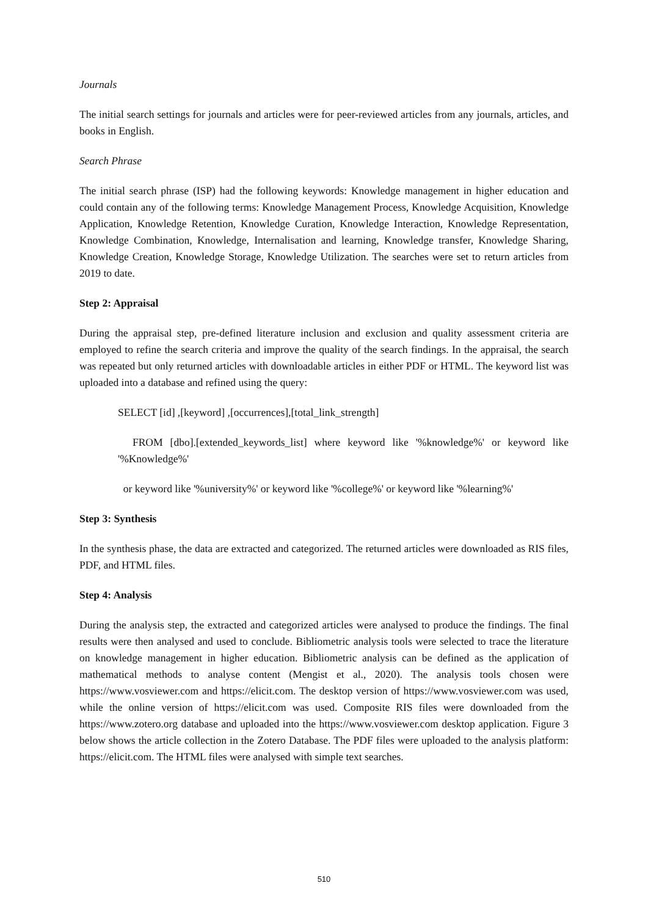Journals
The initial search settings for journals and articles were for peer-reviewed articles from any journals, articles, and books in English.
Search Phrase
The initial search phrase (ISP) had the following keywords: Knowledge management in higher education and could contain any of the following terms: Knowledge Management Process, Knowledge Acquisition, Knowledge Application, Knowledge Retention, Knowledge Curation, Knowledge Interaction, Knowledge Representation, Knowledge Combination, Knowledge, Internalisation and learning, Knowledge transfer, Knowledge Sharing, Knowledge Creation, Knowledge Storage, Knowledge Utilization. The searches were set to return articles from 2019 to date.
Step 2: Appraisal
During the appraisal step, pre-defined literature inclusion and exclusion and quality assessment criteria are employed to refine the search criteria and improve the quality of the search findings. In the appraisal, the search was repeated but only returned articles with downloadable articles in either PDF or HTML. The keyword list was uploaded into a database and refined using the query:
SELECT [id] ,[keyword] ,[occurrences],[total_link_strength]
FROM [dbo].[extended_keywords_list] where keyword like '%knowledge%' or keyword like '%Knowledge%'
or keyword like '%university%' or keyword like '%college%' or keyword like '%learning%'
Step 3: Synthesis
In the synthesis phase, the data are extracted and categorized. The returned articles were downloaded as RIS files, PDF, and HTML files.
Step 4: Analysis
During the analysis step, the extracted and categorized articles were analysed to produce the findings. The final results were then analysed and used to conclude. Bibliometric analysis tools were selected to trace the literature on knowledge management in higher education. Bibliometric analysis can be defined as the application of mathematical methods to analyse content (Mengist et al., 2020). The analysis tools chosen were https://www.vosviewer.com and https://elicit.com. The desktop version of https://www.vosviewer.com was used, while the online version of https://elicit.com was used. Composite RIS files were downloaded from the https://www.zotero.org database and uploaded into the https://www.vosviewer.com desktop application. Figure 3 below shows the article collection in the Zotero Database. The PDF files were uploaded to the analysis platform: https://elicit.com. The HTML files were analysed with simple text searches.
510